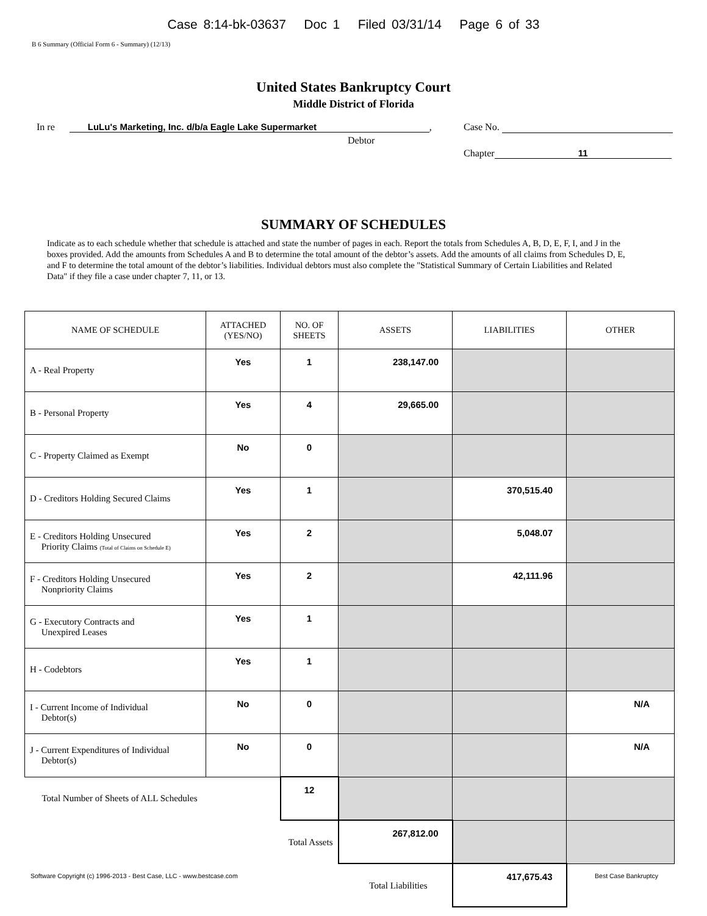Case 8:14-bk-03637 Doc 1 Filed 03/31/14 Page 6 of 33
B 6 Summary (Official Form 6 - Summary) (12/13)
United States Bankruptcy Court
Middle District of Florida
In re LuLu's Marketing, Inc. d/b/a Eagle Lake Supermarket,
Debtor
Case No.
Chapter 11
SUMMARY OF SCHEDULES
Indicate as to each schedule whether that schedule is attached and state the number of pages in each. Report the totals from Schedules A, B, D, E, F, I, and J in the boxes provided. Add the amounts from Schedules A and B to determine the total amount of the debtor’s assets. Add the amounts of all claims from Schedules D, E, and F to determine the total amount of the debtor’s liabilities. Individual debtors must also complete the "Statistical Summary of Certain Liabilities and Related Data" if they file a case under chapter 7, 11, or 13.
| NAME OF SCHEDULE | ATTACHED (YES/NO) | NO. OF SHEETS | ASSETS | LIABILITIES | OTHER |
| --- | --- | --- | --- | --- | --- |
| A - Real Property | Yes | 1 | 238,147.00 | | |
| B - Personal Property | Yes | 4 | 29,665.00 | | |
| C - Property Claimed as Exempt | No | 0 | | | |
| D - Creditors Holding Secured Claims | Yes | 1 | | 370,515.40 | |
| E - Creditors Holding Unsecured Priority Claims (Total of Claims on Schedule E) | Yes | 2 | | 5,048.07 | |
| F - Creditors Holding Unsecured Nonpriority Claims | Yes | 2 | | 42,111.96 | |
| G - Executory Contracts and Unexpired Leases | Yes | 1 | | | |
| H - Codebtors | Yes | 1 | | | |
| I - Current Income of Individual Debtor(s) | No | 0 | | | N/A |
| J - Current Expenditures of Individual Debtor(s) | No | 0 | | | N/A |
| Total Number of Sheets of ALL Schedules | | 12 | | | |
| Total Assets | | | 267,812.00 | | |
| Total Liabilities | | | | 417,675.43 | |
Software Copyright (c) 1996-2013 - Best Case, LLC - www.bestcase.com Best Case Bankruptcy